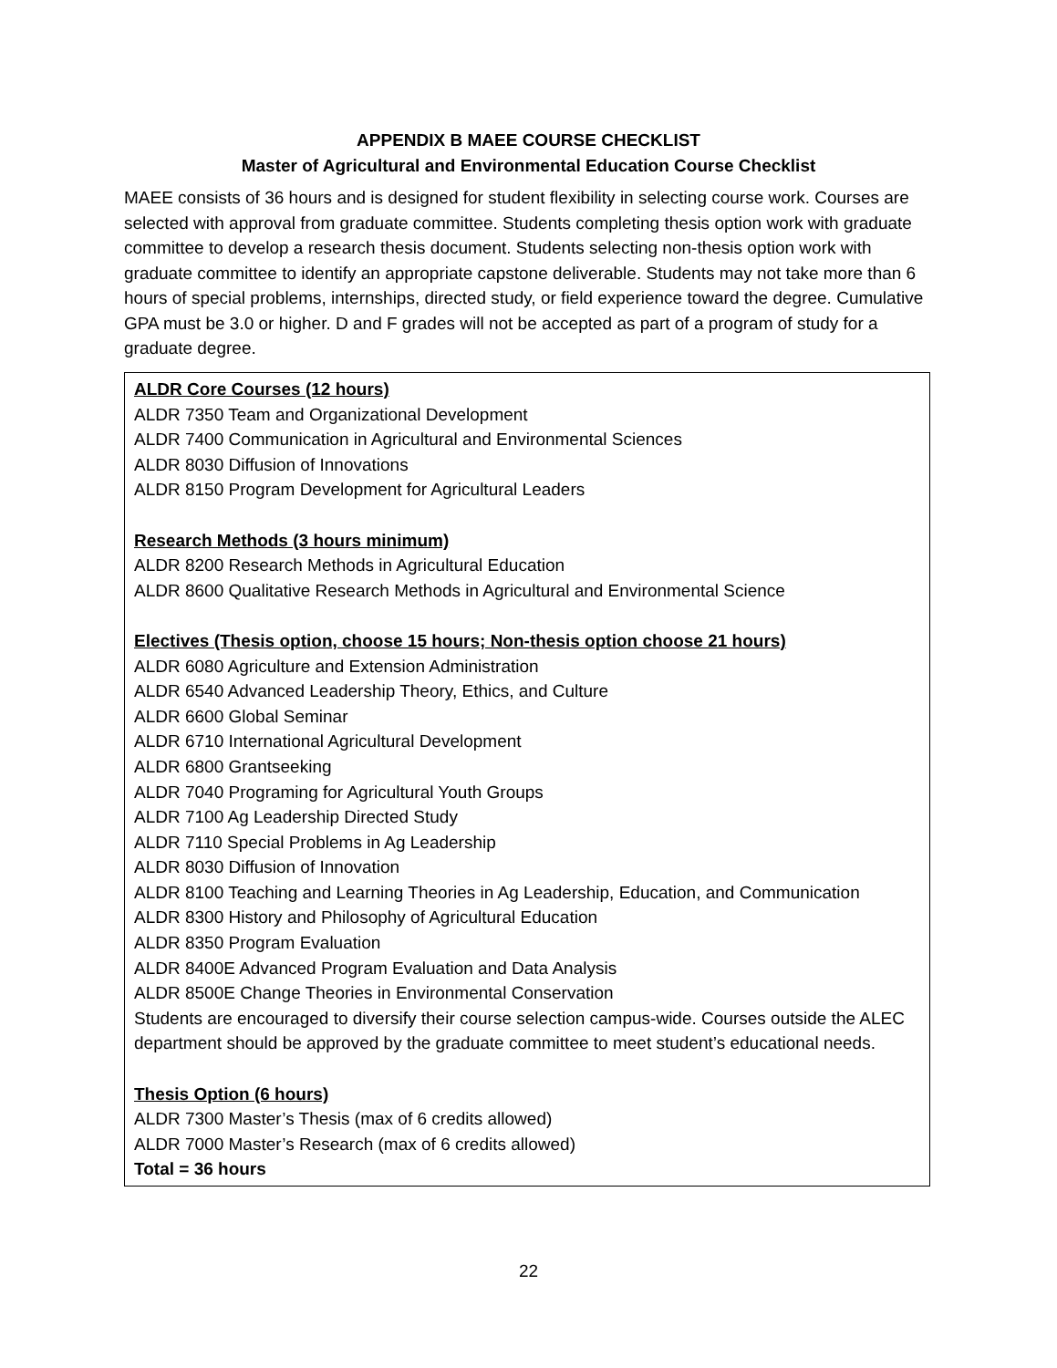APPENDIX B MAEE COURSE CHECKLIST
Master of Agricultural and Environmental Education Course Checklist
MAEE consists of 36 hours and is designed for student flexibility in selecting course work. Courses are selected with approval from graduate committee. Students completing thesis option work with graduate committee to develop a research thesis document. Students selecting non-thesis option work with graduate committee to identify an appropriate capstone deliverable. Students may not take more than 6 hours of special problems, internships, directed study, or field experience toward the degree. Cumulative GPA must be 3.0 or higher. D and F grades will not be accepted as part of a program of study for a graduate degree.
| ALDR Core Courses (12 hours) ALDR 7350 Team and Organizational Development ALDR 7400 Communication in Agricultural and Environmental Sciences ALDR 8030 Diffusion of Innovations ALDR 8150 Program Development for Agricultural Leaders Research Methods (3 hours minimum) ALDR 8200 Research Methods in Agricultural Education ALDR 8600 Qualitative Research Methods in Agricultural and Environmental Science Electives (Thesis option, choose 15 hours; Non-thesis option choose 21 hours) ALDR 6080 Agriculture and Extension Administration ALDR 6540 Advanced Leadership Theory, Ethics, and Culture ALDR 6600 Global Seminar ALDR 6710 International Agricultural Development ALDR 6800 Grantseeking ALDR 7040 Programing for Agricultural Youth Groups ALDR 7100 Ag Leadership Directed Study ALDR 7110 Special Problems in Ag Leadership ALDR 8030 Diffusion of Innovation ALDR 8100 Teaching and Learning Theories in Ag Leadership, Education, and Communication ALDR 8300 History and Philosophy of Agricultural Education ALDR 8350 Program Evaluation ALDR 8400E Advanced Program Evaluation and Data Analysis ALDR 8500E Change Theories in Environmental Conservation Students are encouraged to diversify their course selection campus-wide. Courses outside the ALEC department should be approved by the graduate committee to meet student’s educational needs. Thesis Option (6 hours) ALDR 7300 Master’s Thesis (max of 6 credits allowed) ALDR 7000 Master’s Research (max of 6 credits allowed) Total = 36 hours |
22